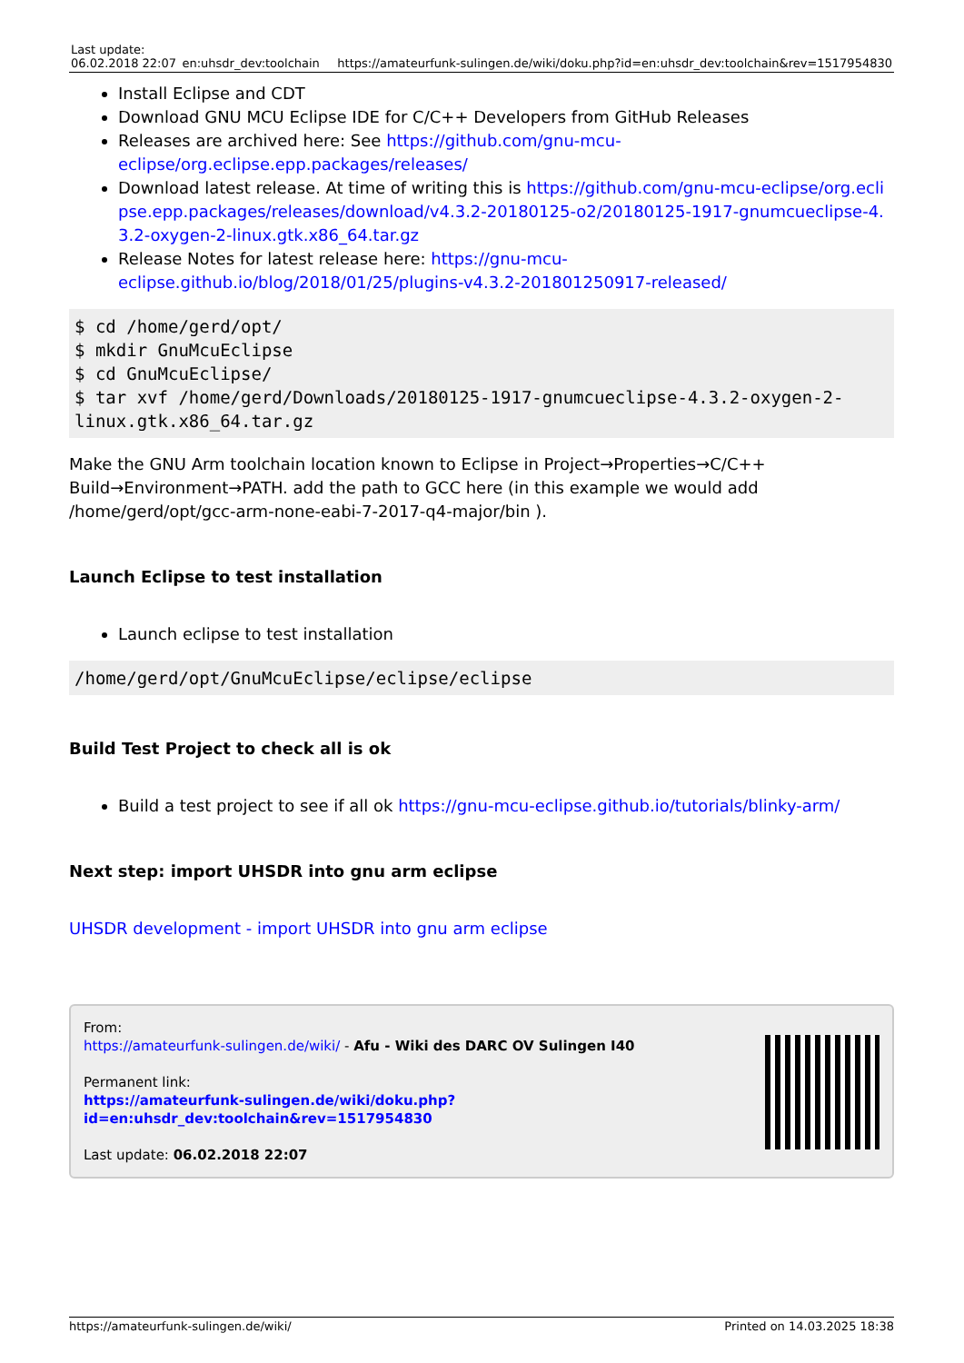| Last update: 06.02.2018 22:07 | en:uhsdr_dev:toolchain | https://amateurfunk-sulingen.de/wiki/doku.php?id=en:uhsdr_dev:toolchain&rev=1517954830 |
Install Eclipse and CDT
Download GNU MCU Eclipse IDE for C/C++ Developers from GitHub Releases
Releases are archived here: See https://github.com/gnu-mcu-eclipse/org.eclipse.epp.packages/releases/
Download latest release. At time of writing this is https://github.com/gnu-mcu-eclipse/org.eclipse.epp.packages/releases/download/v4.3.2-20180125-o2/20180125-1917-gnumcueclipse-4.3.2-oxygen-2-linux.gtk.x86_64.tar.gz
Release Notes for latest release here: https://gnu-mcu-eclipse.github.io/blog/2018/01/25/plugins-v4.3.2-201801250917-released/
$ cd /home/gerd/opt/
$ mkdir GnuMcuEclipse
$ cd GnuMcuEclipse/
$ tar xvf /home/gerd/Downloads/20180125-1917-gnumcueclipse-4.3.2-oxygen-2-linux.gtk.x86_64.tar.gz
Make the GNU Arm toolchain location known to Eclipse in Project→Properties→C/C++ Build→Environment→PATH. add the path to GCC here (in this example we would add /home/gerd/opt/gcc-arm-none-eabi-7-2017-q4-major/bin ).
Launch Eclipse to test installation
Launch eclipse to test installation
/home/gerd/opt/GnuMcuEclipse/eclipse/eclipse
Build Test Project to check all is ok
Build a test project to see if all ok https://gnu-mcu-eclipse.github.io/tutorials/blinky-arm/
Next step: import UHSDR into gnu arm eclipse
UHSDR development - import UHSDR into gnu arm eclipse
From:
https://amateurfunk-sulingen.de/wiki/ - Afu - Wiki des DARC OV Sulingen I40
Permanent link:
https://amateurfunk-sulingen.de/wiki/doku.php?id=en:uhsdr_dev:toolchain&rev=1517954830
Last update: 06.02.2018 22:07
https://amateurfunk-sulingen.de/wiki/ Printed on 14.03.2025 18:38